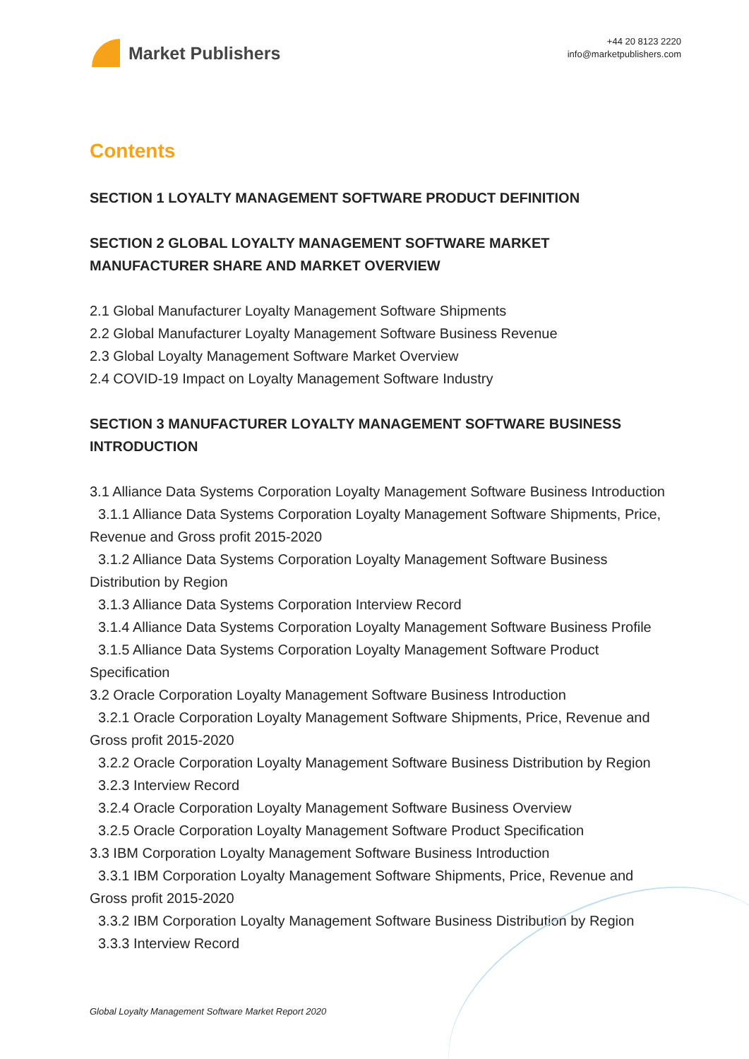Market Publishers
+44 20 8123 2220
info@marketpublishers.com
Contents
SECTION 1 LOYALTY MANAGEMENT SOFTWARE PRODUCT DEFINITION
SECTION 2 GLOBAL LOYALTY MANAGEMENT SOFTWARE MARKET MANUFACTURER SHARE AND MARKET OVERVIEW
2.1 Global Manufacturer Loyalty Management Software Shipments
2.2 Global Manufacturer Loyalty Management Software Business Revenue
2.3 Global Loyalty Management Software Market Overview
2.4 COVID-19 Impact on Loyalty Management Software Industry
SECTION 3 MANUFACTURER LOYALTY MANAGEMENT SOFTWARE BUSINESS INTRODUCTION
3.1 Alliance Data Systems Corporation Loyalty Management Software Business Introduction
3.1.1 Alliance Data Systems Corporation Loyalty Management Software Shipments, Price, Revenue and Gross profit 2015-2020
3.1.2 Alliance Data Systems Corporation Loyalty Management Software Business Distribution by Region
3.1.3 Alliance Data Systems Corporation Interview Record
3.1.4 Alliance Data Systems Corporation Loyalty Management Software Business Profile
3.1.5 Alliance Data Systems Corporation Loyalty Management Software Product Specification
3.2 Oracle Corporation Loyalty Management Software Business Introduction
3.2.1 Oracle Corporation Loyalty Management Software Shipments, Price, Revenue and Gross profit 2015-2020
3.2.2 Oracle Corporation Loyalty Management Software Business Distribution by Region
3.2.3 Interview Record
3.2.4 Oracle Corporation Loyalty Management Software Business Overview
3.2.5 Oracle Corporation Loyalty Management Software Product Specification
3.3 IBM Corporation Loyalty Management Software Business Introduction
3.3.1 IBM Corporation Loyalty Management Software Shipments, Price, Revenue and Gross profit 2015-2020
3.3.2 IBM Corporation Loyalty Management Software Business Distribution by Region
3.3.3 Interview Record
Global Loyalty Management Software Market Report 2020